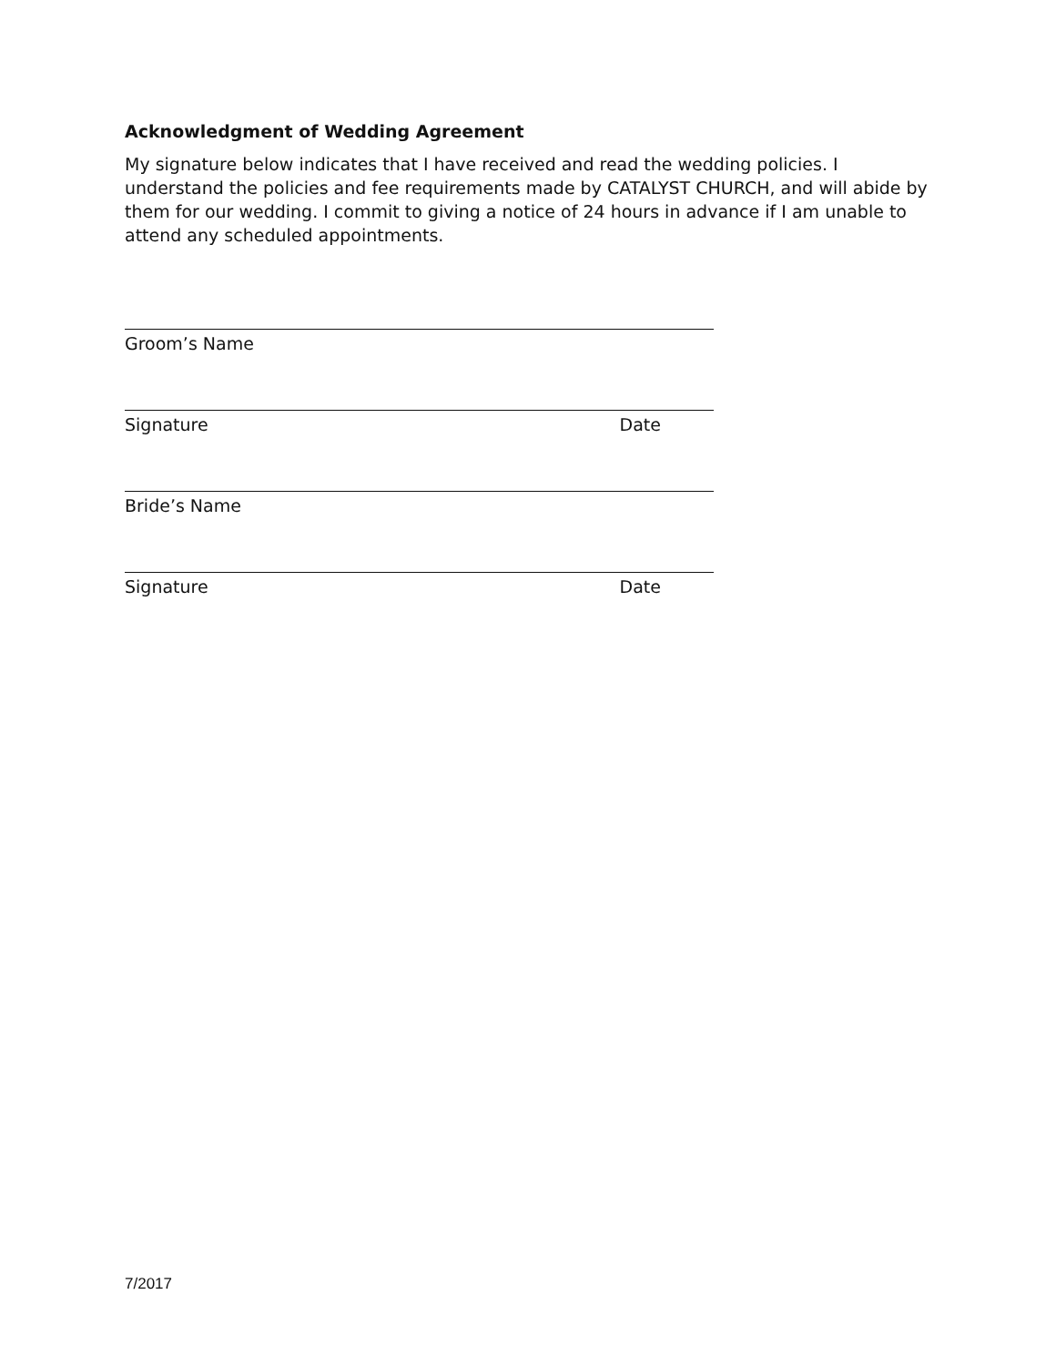Acknowledgment of Wedding Agreement
My signature below indicates that I have received and read the wedding policies. I understand the policies and fee requirements made by CATALYST CHURCH, and will abide by them for our wedding. I commit to giving a notice of 24 hours in advance if I am unable to attend any scheduled appointments.
Groom’s Name
Signature Date
Bride’s Name
Signature Date
7/2017